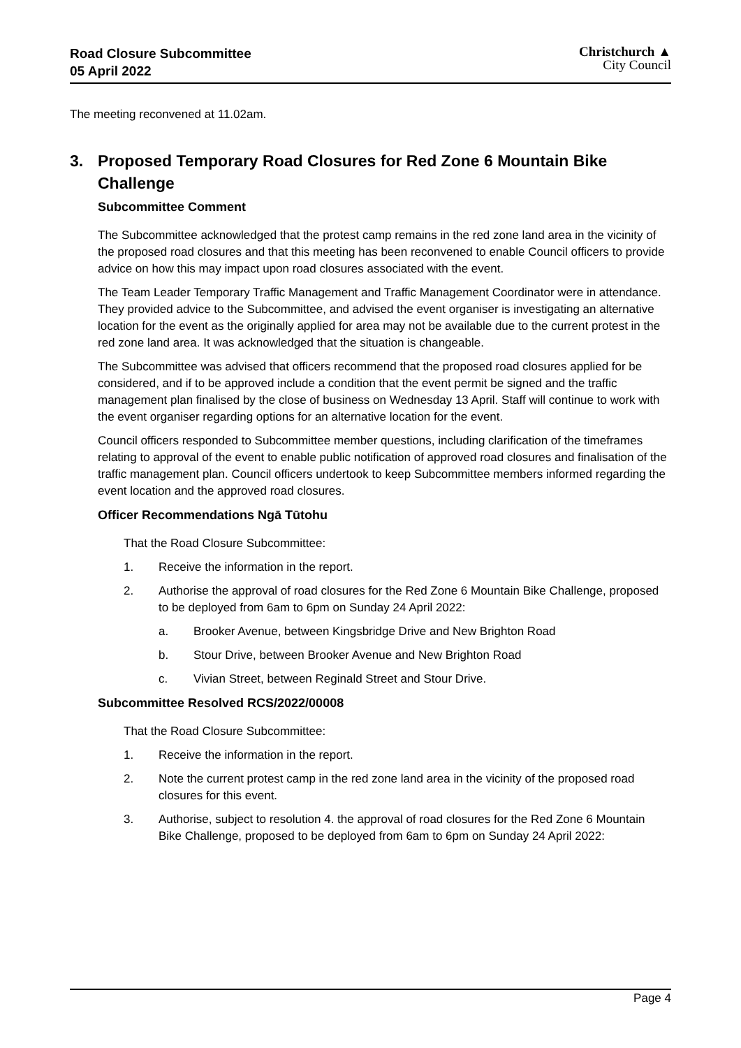Road Closure Subcommittee
05 April 2022
Christchurch ▲
City Council
The meeting reconvened at 11.02am.
3. Proposed Temporary Road Closures for Red Zone 6 Mountain Bike Challenge
Subcommittee Comment
The Subcommittee acknowledged that the protest camp remains in the red zone land area in the vicinity of the proposed road closures and that this meeting has been reconvened to enable Council officers to provide advice on how this may impact upon road closures associated with the event.
The Team Leader Temporary Traffic Management and Traffic Management Coordinator were in attendance. They provided advice to the Subcommittee, and advised the event organiser is investigating an alternative location for the event as the originally applied for area may not be available due to the current protest in the red zone land area. It was acknowledged that the situation is changeable.
The Subcommittee was advised that officers recommend that the proposed road closures applied for be considered, and if to be approved include a condition that the event permit be signed and the traffic management plan finalised by the close of business on Wednesday 13 April. Staff will continue to work with the event organiser regarding options for an alternative location for the event.
Council officers responded to Subcommittee member questions, including clarification of the timeframes relating to approval of the event to enable public notification of approved road closures and finalisation of the traffic management plan. Council officers undertook to keep Subcommittee members informed regarding the event location and the approved road closures.
Officer Recommendations Ngā Tūtohu
That the Road Closure Subcommittee:
1. Receive the information in the report.
2. Authorise the approval of road closures for the Red Zone 6 Mountain Bike Challenge, proposed to be deployed from 6am to 6pm on Sunday 24 April 2022:
a. Brooker Avenue, between Kingsbridge Drive and New Brighton Road
b. Stour Drive, between Brooker Avenue and New Brighton Road
c. Vivian Street, between Reginald Street and Stour Drive.
Subcommittee Resolved RCS/2022/00008
That the Road Closure Subcommittee:
1. Receive the information in the report.
2. Note the current protest camp in the red zone land area in the vicinity of the proposed road closures for this event.
3. Authorise, subject to resolution 4. the approval of road closures for the Red Zone 6 Mountain Bike Challenge, proposed to be deployed from 6am to 6pm on Sunday 24 April 2022:
Page 4